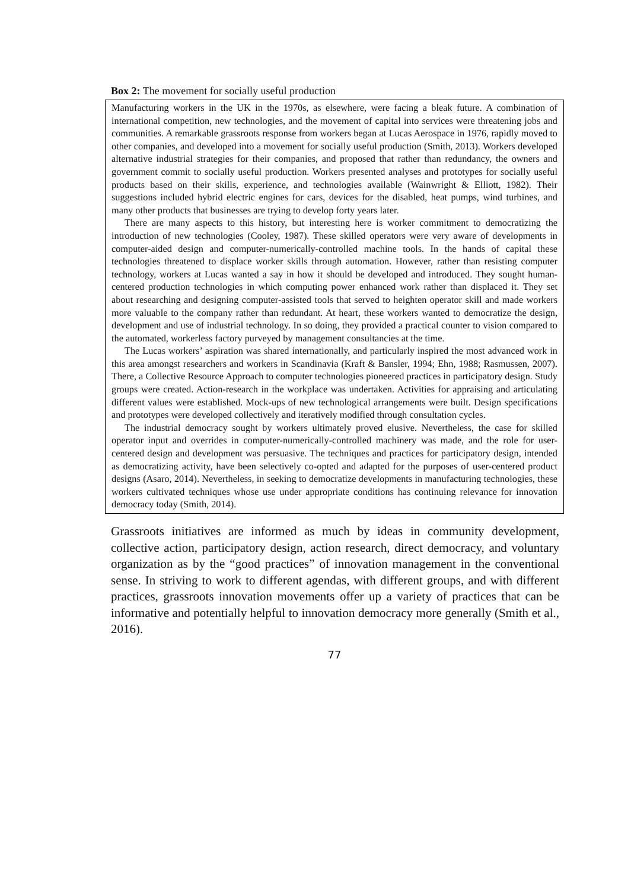Box 2: The movement for socially useful production
Manufacturing workers in the UK in the 1970s, as elsewhere, were facing a bleak future. A combination of international competition, new technologies, and the movement of capital into services were threatening jobs and communities. A remarkable grassroots response from workers began at Lucas Aerospace in 1976, rapidly moved to other companies, and developed into a movement for socially useful production (Smith, 2013). Workers developed alternative industrial strategies for their companies, and proposed that rather than redundancy, the owners and government commit to socially useful production. Workers presented analyses and prototypes for socially useful products based on their skills, experience, and technologies available (Wainwright & Elliott, 1982). Their suggestions included hybrid electric engines for cars, devices for the disabled, heat pumps, wind turbines, and many other products that businesses are trying to develop forty years later.
There are many aspects to this history, but interesting here is worker commitment to democratizing the introduction of new technologies (Cooley, 1987). These skilled operators were very aware of developments in computer-aided design and computer-numerically-controlled machine tools. In the hands of capital these technologies threatened to displace worker skills through automation. However, rather than resisting computer technology, workers at Lucas wanted a say in how it should be developed and introduced. They sought human-centered production technologies in which computing power enhanced work rather than displaced it. They set about researching and designing computer-assisted tools that served to heighten operator skill and made workers more valuable to the company rather than redundant. At heart, these workers wanted to democratize the design, development and use of industrial technology. In so doing, they provided a practical counter to vision compared to the automated, workerless factory purveyed by management consultancies at the time.
The Lucas workers’ aspiration was shared internationally, and particularly inspired the most advanced work in this area amongst researchers and workers in Scandinavia (Kraft & Bansler, 1994; Ehn, 1988; Rasmussen, 2007). There, a Collective Resource Approach to computer technologies pioneered practices in participatory design. Study groups were created. Action-research in the workplace was undertaken. Activities for appraising and articulating different values were established. Mock-ups of new technological arrangements were built. Design specifications and prototypes were developed collectively and iteratively modified through consultation cycles.
The industrial democracy sought by workers ultimately proved elusive. Nevertheless, the case for skilled operator input and overrides in computer-numerically-controlled machinery was made, and the role for user-centered design and development was persuasive. The techniques and practices for participatory design, intended as democratizing activity, have been selectively co-opted and adapted for the purposes of user-centered product designs (Asaro, 2014). Nevertheless, in seeking to democratize developments in manufacturing technologies, these workers cultivated techniques whose use under appropriate conditions has continuing relevance for innovation democracy today (Smith, 2014).
Grassroots initiatives are informed as much by ideas in community development, collective action, participatory design, action research, direct democracy, and voluntary organization as by the “good practices” of innovation management in the conventional sense. In striving to work to different agendas, with different groups, and with different practices, grassroots innovation movements offer up a variety of practices that can be informative and potentially helpful to innovation democracy more generally (Smith et al., 2016).
77